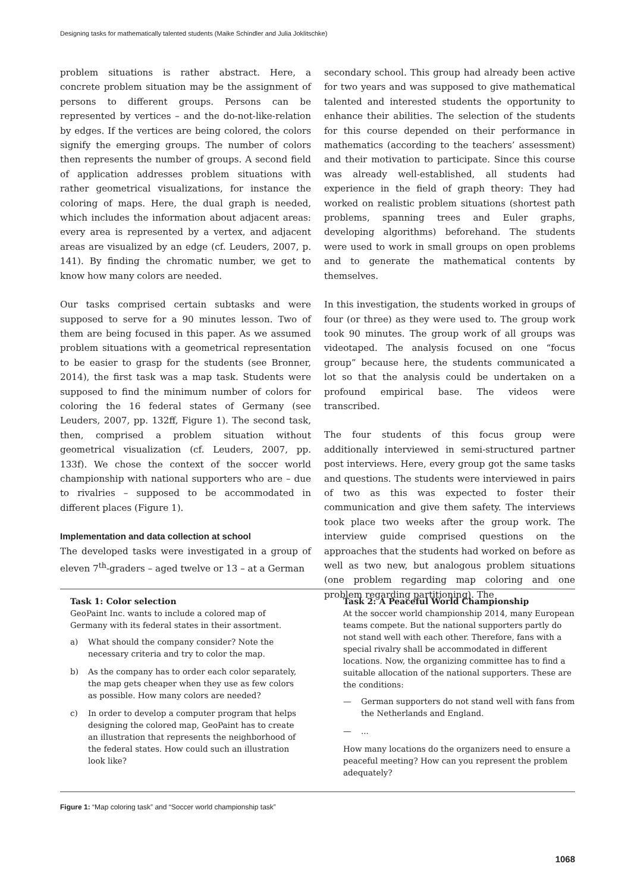Designing tasks for mathematically talented students (Maike Schindler and Julia Joklitschke)
problem situations is rather abstract. Here, a concrete problem situation may be the assignment of persons to different groups. Persons can be represented by vertices – and the do-not-like-relation by edges. If the vertices are being colored, the colors signify the emerging groups. The number of colors then represents the number of groups. A second field of application addresses problem situations with rather geometrical visualizations, for instance the coloring of maps. Here, the dual graph is needed, which includes the information about adjacent areas: every area is represented by a vertex, and adjacent areas are visualized by an edge (cf. Leuders, 2007, p. 141). By finding the chromatic number, we get to know how many colors are needed.
Our tasks comprised certain subtasks and were supposed to serve for a 90 minutes lesson. Two of them are being focused in this paper. As we assumed problem situations with a geometrical representation to be easier to grasp for the students (see Bronner, 2014), the first task was a map task. Students were supposed to find the minimum number of colors for coloring the 16 federal states of Germany (see Leuders, 2007, pp. 132ff, Figure 1). The second task, then, comprised a problem situation without geometrical visualization (cf. Leuders, 2007, pp. 133f). We chose the context of the soccer world championship with national supporters who are – due to rivalries – supposed to be accommodated in different places (Figure 1).
Implementation and data collection at school
The developed tasks were investigated in a group of eleven 7<sup>th</sup>-graders – aged twelve or 13 – at a German
secondary school. This group had already been active for two years and was supposed to give mathematical talented and interested students the opportunity to enhance their abilities. The selection of the students for this course depended on their performance in mathematics (according to the teachers’ assessment) and their motivation to participate. Since this course was already well-established, all students had experience in the field of graph theory: They had worked on realistic problem situations (shortest path problems, spanning trees and Euler graphs, developing algorithms) beforehand. The students were used to work in small groups on open problems and to generate the mathematical contents by themselves.
In this investigation, the students worked in groups of four (or three) as they were used to. The group work took 90 minutes. The group work of all groups was videotaped. The analysis focused on one “focus group” because here, the students communicated a lot so that the analysis could be undertaken on a profound empirical base. The videos were transcribed.
The four students of this focus group were additionally interviewed in semi-structured partner post interviews. Here, every group got the same tasks and questions. The students were interviewed in pairs of two as this was expected to foster their communication and give them safety. The interviews took place two weeks after the group work. The interview guide comprised questions on the approaches that the students had worked on before as well as two new, but analogous problem situations (one problem regarding map coloring and one problem regarding partitioning). The
Task 1: Color selection
GeoPaint Inc. wants to include a colored map of Germany with its federal states in their assortment.
a) What should the company consider? Note the necessary criteria and try to color the map.
b) As the company has to order each color separately, the map gets cheaper when they use as few colors as possible. How many colors are needed?
c) In order to develop a computer program that helps designing the colored map, GeoPaint has to create an illustration that represents the neighborhood of the federal states. How could such an illustration look like?
Task 2: A Peaceful World Championship
At the soccer world championship 2014, many European teams compete. But the national supporters partly do not stand well with each other. Therefore, fans with a special rivalry shall be accommodated in different locations. Now, the organizing committee has to find a suitable allocation of the national supporters. These are the conditions:
— German supporters do not stand well with fans from the Netherlands and England.
—...
How many locations do the organizers need to ensure a peaceful meeting? How can you represent the problem adequately?
Figure 1: “Map coloring task” and “Soccer world championship task”
1068